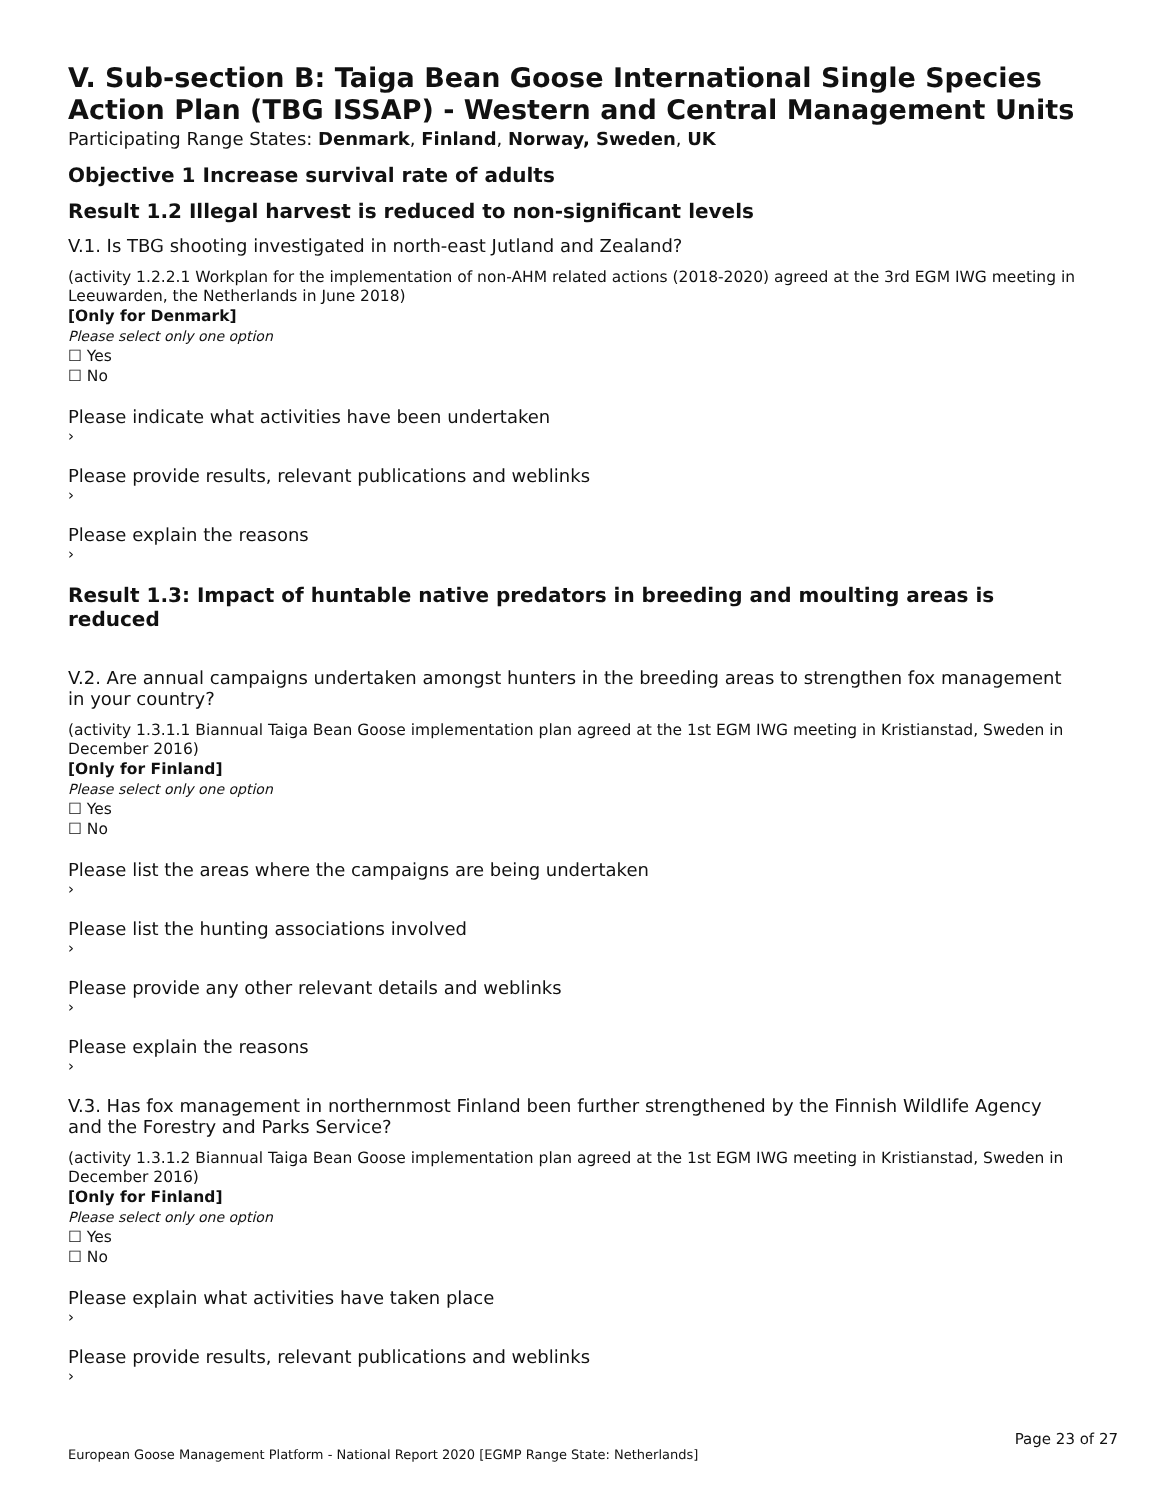V. Sub-section B: Taiga Bean Goose International Single Species Action Plan (TBG ISSAP) - Western and Central Management Units
Participating Range States: Denmark, Finland, Norway, Sweden, UK
Objective 1 Increase survival rate of adults
Result 1.2 Illegal harvest is reduced to non-significant levels
V.1. Is TBG shooting investigated in north-east Jutland and Zealand?
(activity 1.2.2.1 Workplan for the implementation of non-AHM related actions (2018-2020) agreed at the 3rd EGM IWG meeting in Leeuwarden, the Netherlands in June 2018)
[Only for Denmark]
Please select only one option
☐ Yes
☐ No
Please indicate what activities have been undertaken
›
Please provide results, relevant publications and weblinks
›
Please explain the reasons
›
Result 1.3: Impact of huntable native predators in breeding and moulting areas is reduced
V.2. Are annual campaigns undertaken amongst hunters in the breeding areas to strengthen fox management in your country?
(activity 1.3.1.1 Biannual Taiga Bean Goose implementation plan agreed at the 1st EGM IWG meeting in Kristianstad, Sweden in December 2016)
[Only for Finland]
Please select only one option
☐ Yes
☐ No
Please list the areas where the campaigns are being undertaken
›
Please list the hunting associations involved
›
Please provide any other relevant details and weblinks
›
Please explain the reasons
›
V.3. Has fox management in northernmost Finland been further strengthened by the Finnish Wildlife Agency and the Forestry and Parks Service?
(activity 1.3.1.2 Biannual Taiga Bean Goose implementation plan agreed at the 1st EGM IWG meeting in Kristianstad, Sweden in December 2016)
[Only for Finland]
Please select only one option
☐ Yes
☐ No
Please explain what activities have taken place
›
Please provide results, relevant publications and weblinks
›
Page 23 of 27
European Goose Management Platform - National Report 2020 [EGMP Range State: Netherlands]